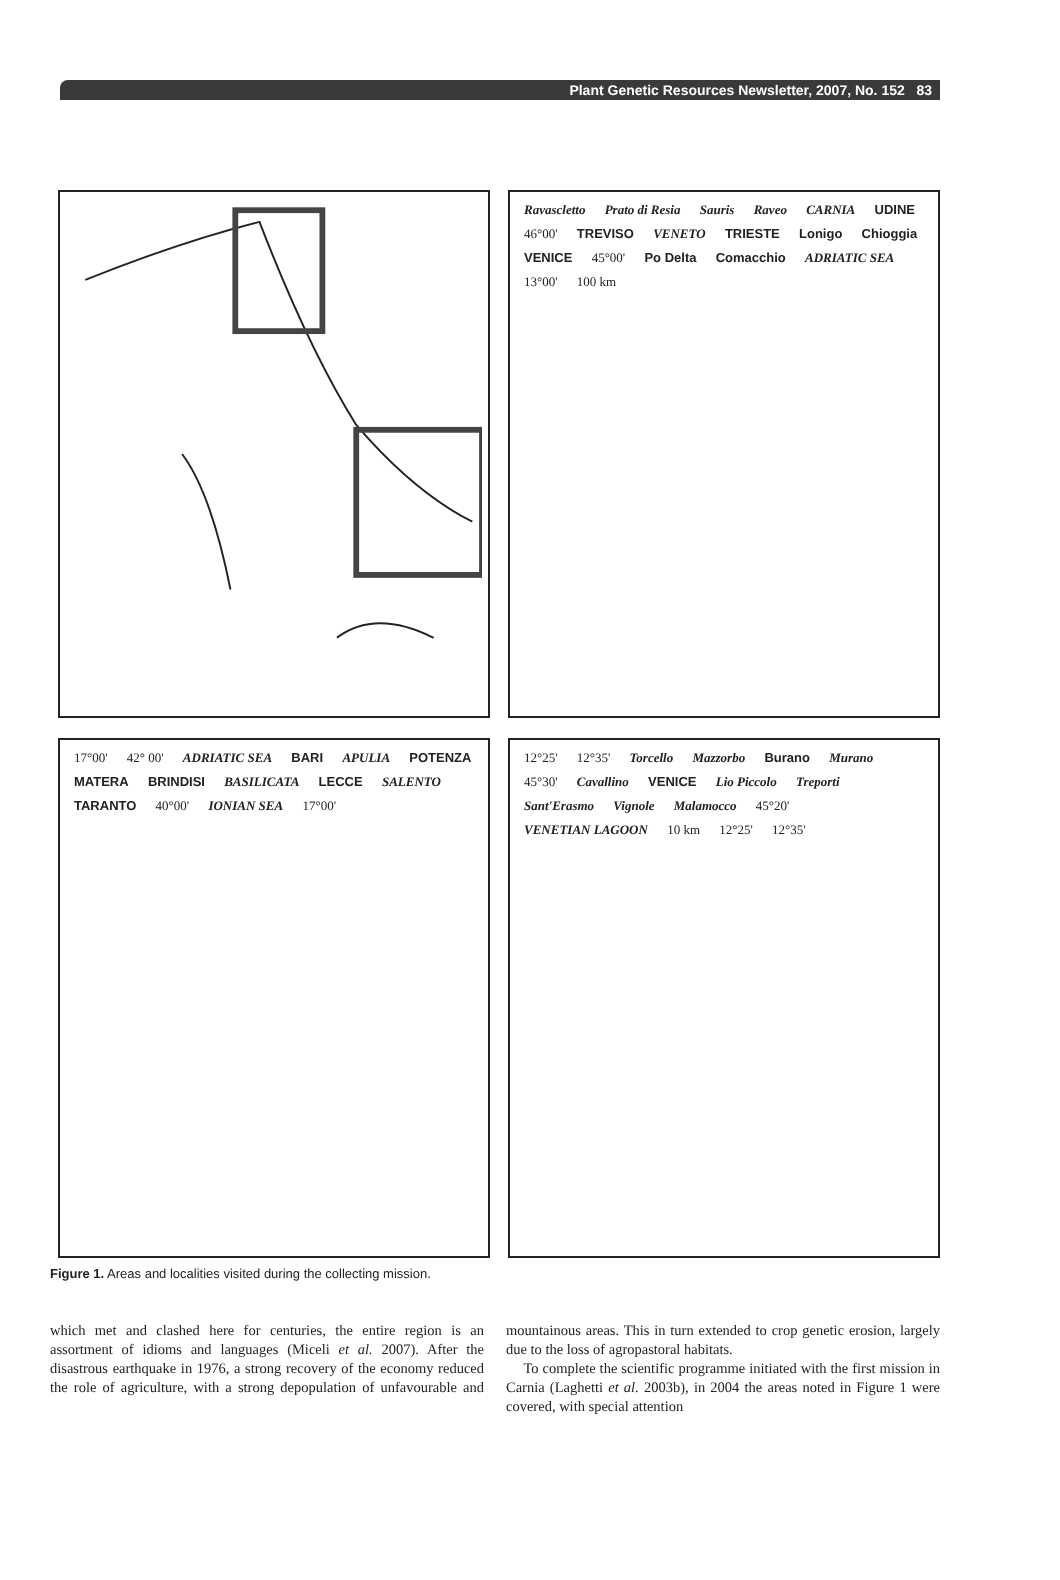Plant Genetic Resources Newsletter, 2007, No. 152 83
Ravascletto Prato di Resia Sauris Raveo CARNIA UDINE 46°00' TREVISO VENETO TRIESTE Lonigo Chioggia VENICE 45°00' Po Delta Comacchio ADRIATIC SEA 13°00' 100 km
17°00' 42° 00' ADRIATIC SEA BARI APULIA POTENZA MATERA BRINDISI BASILICATA LECCE SALENTO TARANTO 40°00' IONIAN SEA 17°00'
12°25' 12°35' Torcello Mazzorbo Burano Murano 45°30' Cavallino VENICE Lio Piccolo Treporti Sant'Erasmo Vignole Malamocco 45°20' VENETIAN LAGOON 10 km 12°25' 12°35'
Figure 1. Areas and localities visited during the collecting mission.
which met and clashed here for centuries, the entire region is an assortment of idioms and languages (Miceli et al. 2007). After the disastrous earthquake in 1976, a strong recovery of the economy reduced the role of agriculture, with a strong depopulation of unfavourable and mountainous areas. This in turn extended to crop genetic erosion, largely due to the loss of agropastoral habitats.
To complete the scientific programme initiated with the first mission in Carnia (Laghetti et al. 2003b), in 2004 the areas noted in Figure 1 were covered, with special attention